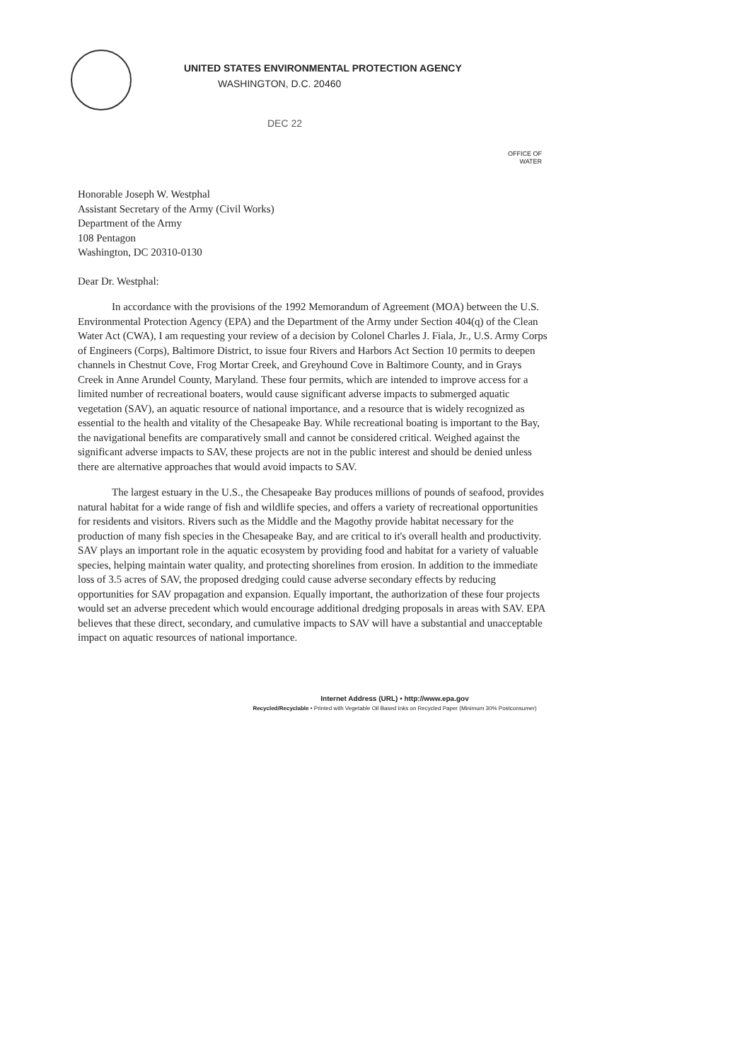UNITED STATES ENVIRONMENTAL PROTECTION AGENCY
WASHINGTON, D.C. 20460
DEC 22
OFFICE OF
WATER
Honorable Joseph W. Westphal
Assistant Secretary of the Army (Civil Works)
Department of the Army
108 Pentagon
Washington, DC 20310-0130
Dear Dr. Westphal:
In accordance with the provisions of the 1992 Memorandum of Agreement (MOA) between the U.S. Environmental Protection Agency (EPA) and the Department of the Army under Section 404(q) of the Clean Water Act (CWA), I am requesting your review of a decision by Colonel Charles J. Fiala, Jr., U.S. Army Corps of Engineers (Corps), Baltimore District, to issue four Rivers and Harbors Act Section 10 permits to deepen channels in Chestnut Cove, Frog Mortar Creek, and Greyhound Cove in Baltimore County, and in Grays Creek in Anne Arundel County, Maryland. These four permits, which are intended to improve access for a limited number of recreational boaters, would cause significant adverse impacts to submerged aquatic vegetation (SAV), an aquatic resource of national importance, and a resource that is widely recognized as essential to the health and vitality of the Chesapeake Bay. While recreational boating is important to the Bay, the navigational benefits are comparatively small and cannot be considered critical. Weighed against the significant adverse impacts to SAV, these projects are not in the public interest and should be denied unless there are alternative approaches that would avoid impacts to SAV.
The largest estuary in the U.S., the Chesapeake Bay produces millions of pounds of seafood, provides natural habitat for a wide range of fish and wildlife species, and offers a variety of recreational opportunities for residents and visitors. Rivers such as the Middle and the Magothy provide habitat necessary for the production of many fish species in the Chesapeake Bay, and are critical to it's overall health and productivity. SAV plays an important role in the aquatic ecosystem by providing food and habitat for a variety of valuable species, helping maintain water quality, and protecting shorelines from erosion. In addition to the immediate loss of 3.5 acres of SAV, the proposed dredging could cause adverse secondary effects by reducing opportunities for SAV propagation and expansion. Equally important, the authorization of these four projects would set an adverse precedent which would encourage additional dredging proposals in areas with SAV. EPA believes that these direct, secondary, and cumulative impacts to SAV will have a substantial and unacceptable impact on aquatic resources of national importance.
Internet Address (URL) • http://www.epa.gov
Recycled/Recyclable • Printed with Vegetable Oil Based Inks on Recycled Paper (Minimum 30% Postconsumer)